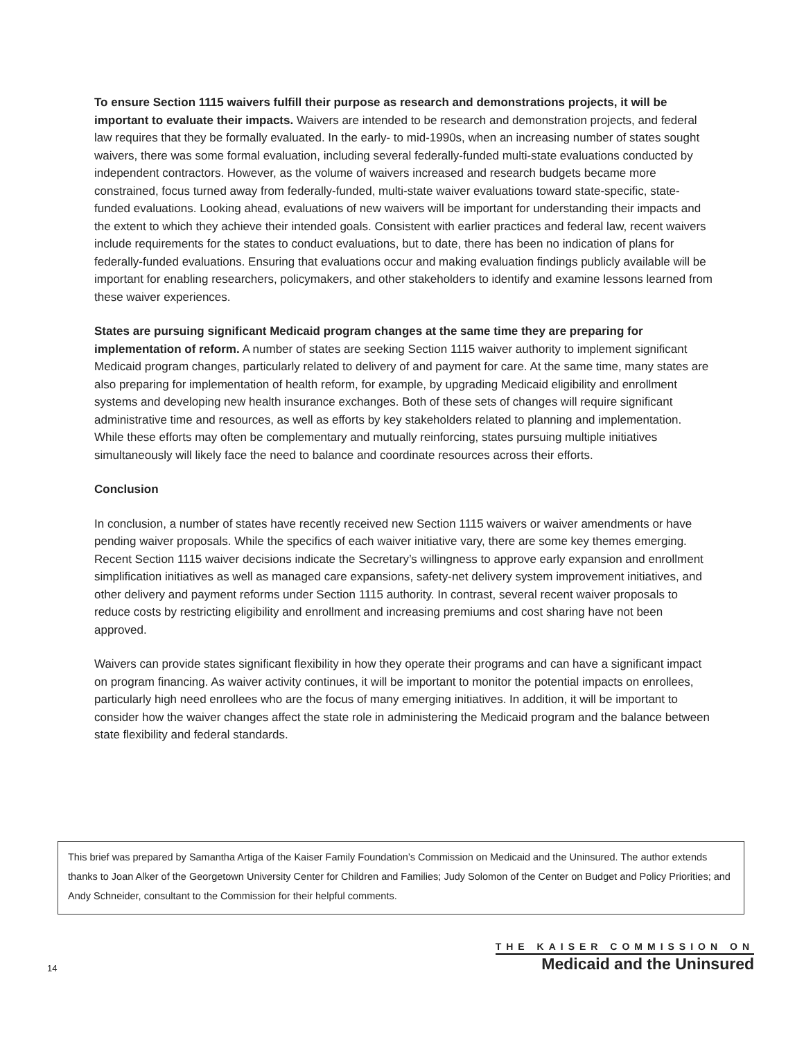To ensure Section 1115 waivers fulfill their purpose as research and demonstrations projects, it will be important to evaluate their impacts. Waivers are intended to be research and demonstration projects, and federal law requires that they be formally evaluated. In the early- to mid-1990s, when an increasing number of states sought waivers, there was some formal evaluation, including several federally-funded multi-state evaluations conducted by independent contractors. However, as the volume of waivers increased and research budgets became more constrained, focus turned away from federally-funded, multi-state waiver evaluations toward state-specific, state-funded evaluations. Looking ahead, evaluations of new waivers will be important for understanding their impacts and the extent to which they achieve their intended goals. Consistent with earlier practices and federal law, recent waivers include requirements for the states to conduct evaluations, but to date, there has been no indication of plans for federally-funded evaluations. Ensuring that evaluations occur and making evaluation findings publicly available will be important for enabling researchers, policymakers, and other stakeholders to identify and examine lessons learned from these waiver experiences.
States are pursuing significant Medicaid program changes at the same time they are preparing for implementation of reform. A number of states are seeking Section 1115 waiver authority to implement significant Medicaid program changes, particularly related to delivery of and payment for care. At the same time, many states are also preparing for implementation of health reform, for example, by upgrading Medicaid eligibility and enrollment systems and developing new health insurance exchanges. Both of these sets of changes will require significant administrative time and resources, as well as efforts by key stakeholders related to planning and implementation. While these efforts may often be complementary and mutually reinforcing, states pursuing multiple initiatives simultaneously will likely face the need to balance and coordinate resources across their efforts.
Conclusion
In conclusion, a number of states have recently received new Section 1115 waivers or waiver amendments or have pending waiver proposals. While the specifics of each waiver initiative vary, there are some key themes emerging. Recent Section 1115 waiver decisions indicate the Secretary’s willingness to approve early expansion and enrollment simplification initiatives as well as managed care expansions, safety-net delivery system improvement initiatives, and other delivery and payment reforms under Section 1115 authority. In contrast, several recent waiver proposals to reduce costs by restricting eligibility and enrollment and increasing premiums and cost sharing have not been approved.
Waivers can provide states significant flexibility in how they operate their programs and can have a significant impact on program financing. As waiver activity continues, it will be important to monitor the potential impacts on enrollees, particularly high need enrollees who are the focus of many emerging initiatives. In addition, it will be important to consider how the waiver changes affect the state role in administering the Medicaid program and the balance between state flexibility and federal standards.
This brief was prepared by Samantha Artiga of the Kaiser Family Foundation’s Commission on Medicaid and the Uninsured. The author extends thanks to Joan Alker of the Georgetown University Center for Children and Families; Judy Solomon of the Center on Budget and Policy Priorities; and Andy Schneider, consultant to the Commission for their helpful comments.
14
THE KAISER COMMISSION ON
Medicaid and the Uninsured